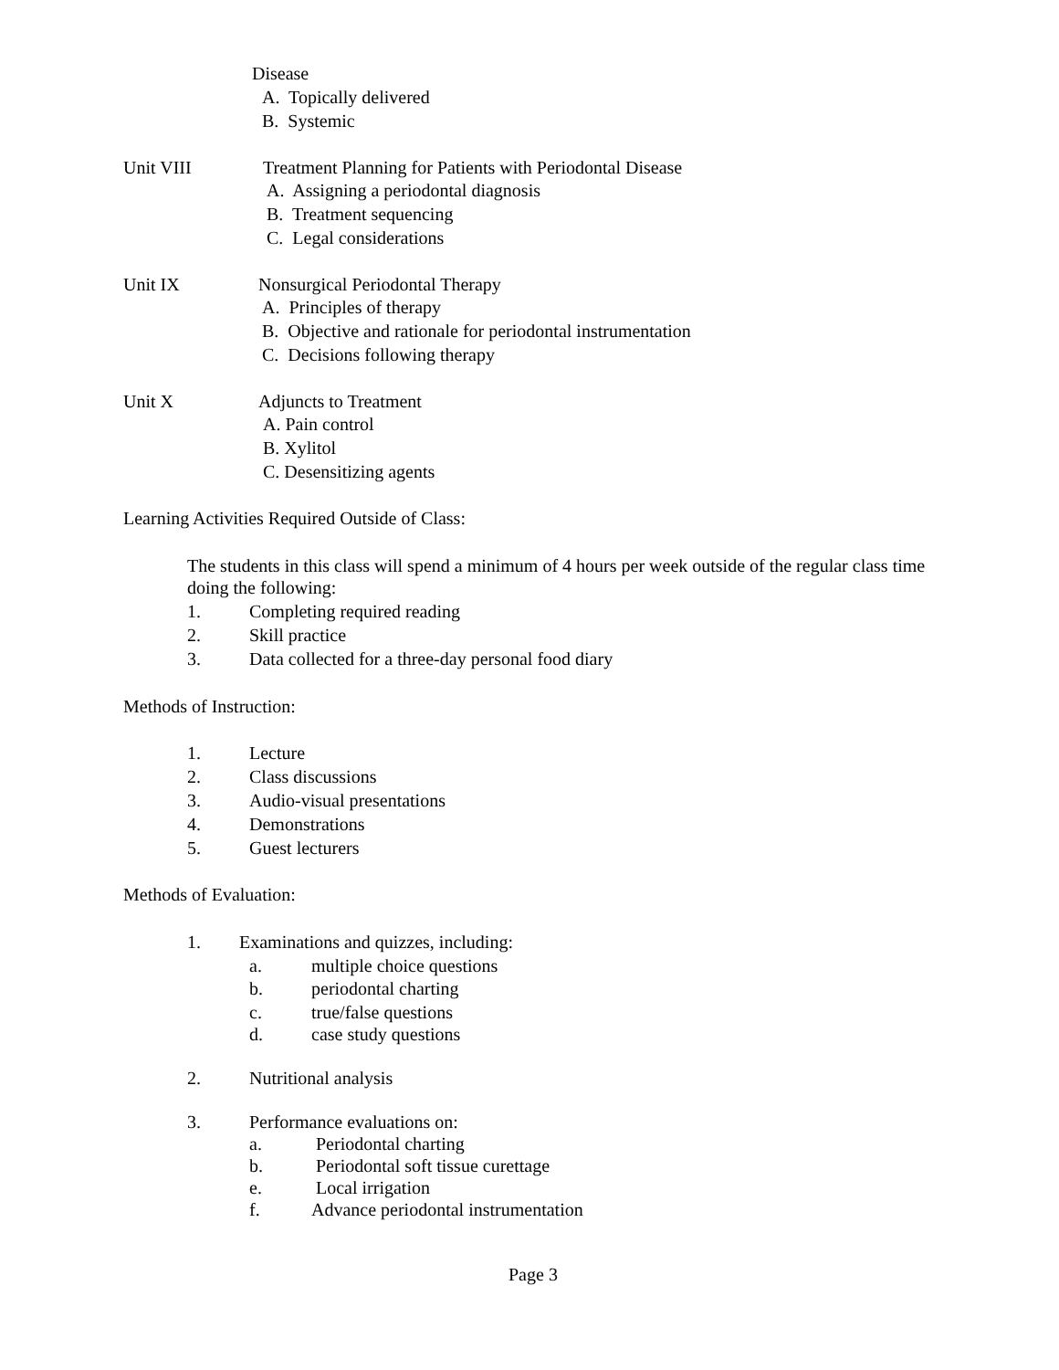Disease
A. Topically delivered
B. Systemic
Unit VIII Treatment Planning for Patients with Periodontal Disease
A. Assigning a periodontal diagnosis
B. Treatment sequencing
C. Legal considerations
Unit IX Nonsurgical Periodontal Therapy
A. Principles of therapy
B. Objective and rationale for periodontal instrumentation
C. Decisions following therapy
Unit X Adjuncts to Treatment
A. Pain control
B. Xylitol
C. Desensitizing agents
Learning Activities Required Outside of Class:
The students in this class will spend a minimum of 4 hours per week outside of the regular class time
doing the following:
1. Completing required reading
2. Skill practice
3. Data collected for a three-day personal food diary
Methods of Instruction:
1. Lecture
2. Class discussions
3. Audio-visual presentations
4. Demonstrations
5. Guest lecturers
Methods of Evaluation:
1. Examinations and quizzes, including:
a. multiple choice questions
b. periodontal charting
c. true/false questions
d. case study questions
2. Nutritional analysis
3. Performance evaluations on:
a. Periodontal charting
b. Periodontal soft tissue curettage
e. Local irrigation
f. Advance periodontal instrumentation
Page 3